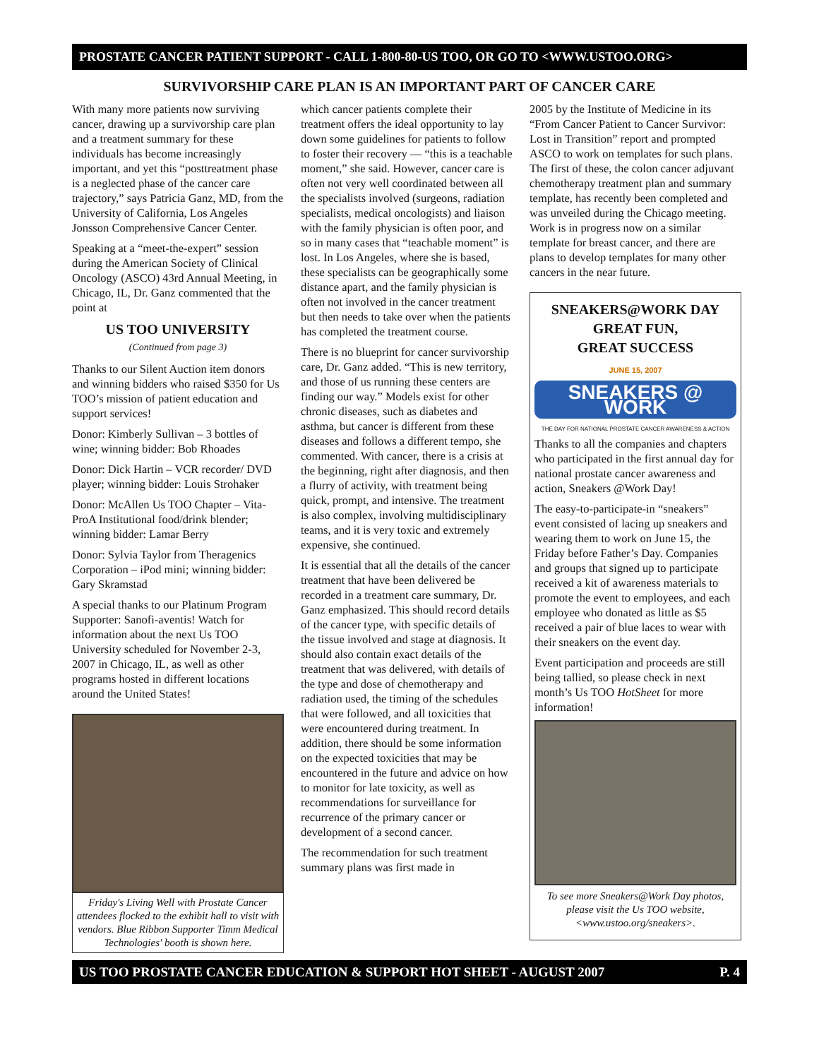PROSTATE CANCER PATIENT SUPPORT - CALL 1-800-80-US TOO, OR GO TO <WWW.USTOO.ORG>
SURVIVORSHIP CARE PLAN IS AN IMPORTANT PART OF CANCER CARE
With many more patients now surviving cancer, drawing up a survivorship care plan and a treatment summary for these individuals has become increasingly important, and yet this “posttreatment phase is a neglected phase of the cancer care trajectory,” says Patricia Ganz, MD, from the University of California, Los Angeles Jonsson Comprehensive Cancer Center.
Speaking at a “meet-the-expert” session during the American Society of Clinical Oncology (ASCO) 43rd Annual Meeting, in Chicago, IL, Dr. Ganz commented that the point at
US TOO UNIVERSITY
(Continued from page 3)
Thanks to our Silent Auction item donors and winning bidders who raised $350 for Us TOO’s mission of patient education and support services!
Donor: Kimberly Sullivan – 3 bottles of wine; winning bidder: Bob Rhoades
Donor: Dick Hartin – VCR recorder/ DVD player; winning bidder: Louis Strohaker
Donor: McAllen Us TOO Chapter – Vita-ProA Institutional food/drink blender; winning bidder: Lamar Berry
Donor: Sylvia Taylor from Theragenics Corporation – iPod mini; winning bidder: Gary Skramstad
A special thanks to our Platinum Program Supporter: Sanofi-aventis! Watch for information about the next Us TOO University scheduled for November 2-3, 2007 in Chicago, IL, as well as other programs hosted in different locations around the United States!
Friday's Living Well with Prostate Cancer attendees flocked to the exhibit hall to visit with vendors. Blue Ribbon Supporter Timm Medical Technologies' booth is shown here.
which cancer patients complete their treatment offers the ideal opportunity to lay down some guidelines for patients to follow to foster their recovery — “this is a teachable moment,” she said. However, cancer care is often not very well coordinated between all the specialists involved (surgeons, radiation specialists, medical oncologists) and liaison with the family physician is often poor, and so in many cases that “teachable moment” is lost. In Los Angeles, where she is based, these specialists can be geographically some distance apart, and the family physician is often not involved in the cancer treatment but then needs to take over when the patients has completed the treatment course.
There is no blueprint for cancer survivorship care, Dr. Ganz added. “This is new territory, and those of us running these centers are finding our way.” Models exist for other chronic diseases, such as diabetes and asthma, but cancer is different from these diseases and follows a different tempo, she commented. With cancer, there is a crisis at the beginning, right after diagnosis, and then a flurry of activity, with treatment being quick, prompt, and intensive. The treatment is also complex, involving multidisciplinary teams, and it is very toxic and extremely expensive, she continued.
It is essential that all the details of the cancer treatment that have been delivered be recorded in a treatment care summary, Dr. Ganz emphasized. This should record details of the cancer type, with specific details of the tissue involved and stage at diagnosis. It should also contain exact details of the treatment that was delivered, with details of the type and dose of chemotherapy and radiation used, the timing of the schedules that were followed, and all toxicities that were encountered during treatment. In addition, there should be some information on the expected toxicities that may be encountered in the future and advice on how to monitor for late toxicity, as well as recommendations for surveillance for recurrence of the primary cancer or development of a second cancer.
The recommendation for such treatment summary plans was first made in
2005 by the Institute of Medicine in its “From Cancer Patient to Cancer Survivor: Lost in Transition” report and prompted ASCO to work on templates for such plans. The first of these, the colon cancer adjuvant chemotherapy treatment plan and summary template, has recently been completed and was unveiled during the Chicago meeting. Work is in progress now on a similar template for breast cancer, and there are plans to develop templates for many other cancers in the near future.
SNEAKERS@WORK DAY
GREAT FUN,
GREAT SUCCESS
JUNE 15, 2007
SNEAKERS @ WORK
THE DAY FOR NATIONAL PROSTATE CANCER AWARENESS & ACTION
Thanks to all the companies and chapters who participated in the first annual day for national prostate cancer awareness and action, Sneakers @Work Day!
The easy-to-participate-in “sneakers” event consisted of lacing up sneakers and wearing them to work on June 15, the Friday before Father’s Day. Companies and groups that signed up to participate received a kit of awareness materials to promote the event to employees, and each employee who donated as little as $5 received a pair of blue laces to wear with their sneakers on the event day.
Event participation and proceeds are still being tallied, so please check in next month’s Us TOO HotSheet for more information!
To see more Sneakers@Work Day photos, please visit the Us TOO website, <www.ustoo.org/sneakers>.
US TOO PROSTATE CANCER EDUCATION & SUPPORT HOT SHEET - AUGUST 2007 P. 4